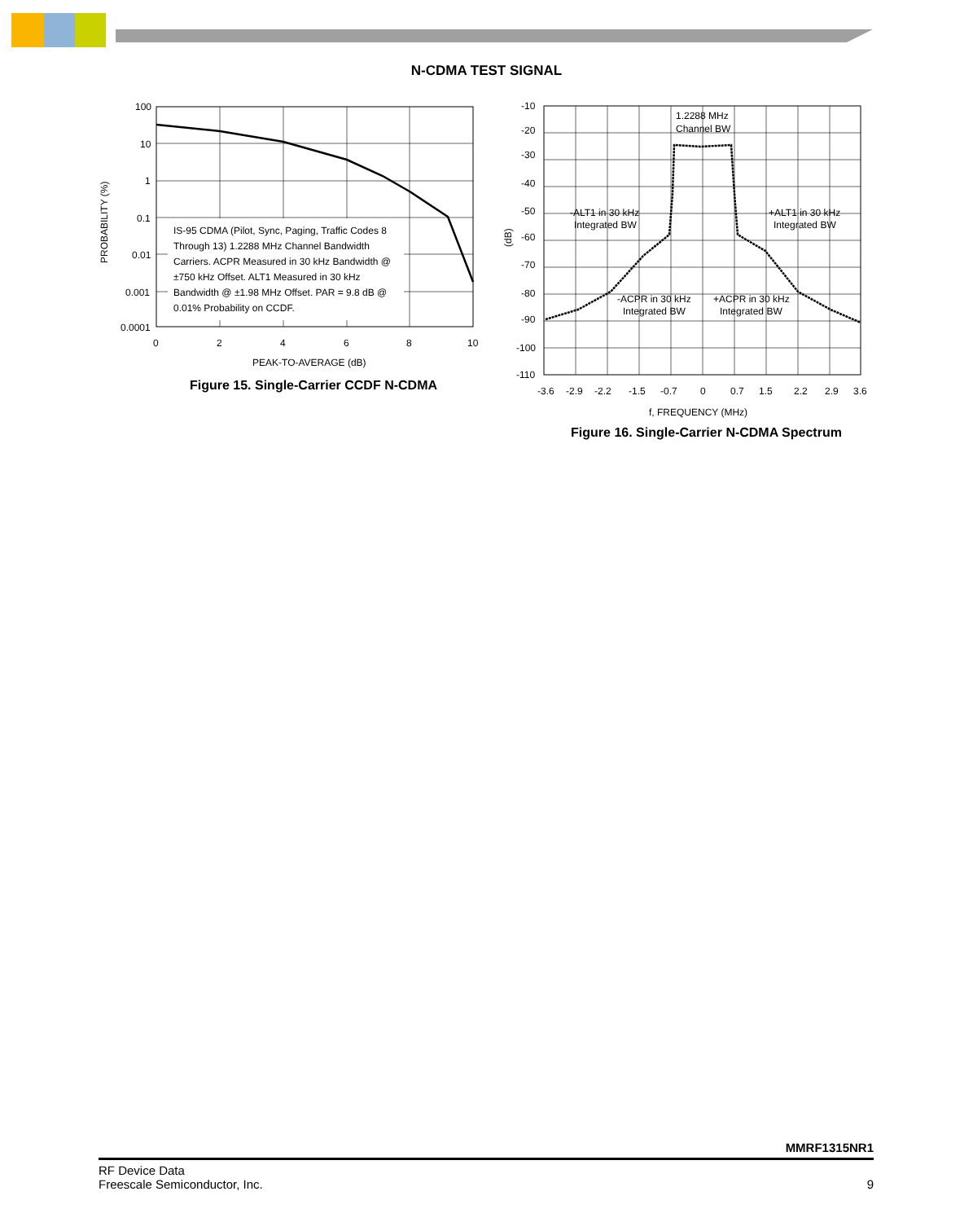N-CDMA TEST SIGNAL
100
10
1
0.1
0.01
0.001
0.0001
0
2
4
6
8
10
PEAK-TO-AVERAGE (dB)
PROBABILITY (%)
IS-95 CDMA (Pilot, Sync, Paging, Traffic Codes 8
Through 13) 1.2288 MHz Channel Bandwidth
Carriers. ACPR Measured in 30 kHz Bandwidth @
±750 kHz Offset. ALT1 Measured in 30 kHz
Bandwidth @ ±1.98 MHz Offset. PAR = 9.8 dB @
0.01% Probability on CCDF.
Figure 15. Single-Carrier CCDF N-CDMA
-10
-20
-30
-40
-50
-60
-70
-80
-90
-100
-110
(dB)
1.2288 MHz
Channel BW
-ALT1 in 30 kHz
Integrated BW
+ALT1 in 30 kHz
Integrated BW
-ACPR in 30 kHz
Integrated BW
+ACPR in 30 kHz
Integrated BW
-3.6
-2.9
-2.2
-1.5
-0.7
0
0.7
1.5
2.2
2.9
3.6
f, FREQUENCY (MHz)
Figure 16. Single-Carrier N-CDMA Spectrum
MMRF1315NR1
RF Device Data
Freescale Semiconductor, Inc.
9